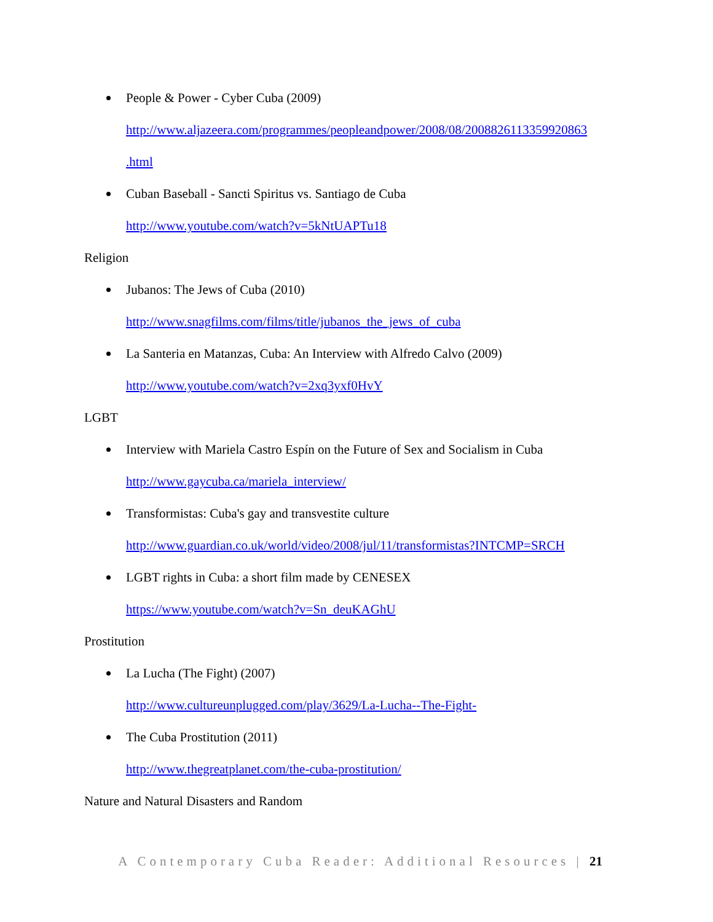People & Power - Cyber Cuba (2009)
http://www.aljazeera.com/programmes/peopleandpower/2008/08/2008826113359920863
.html
Cuban Baseball - Sancti Spiritus vs. Santiago de Cuba
http://www.youtube.com/watch?v=5kNtUAPTu18
Religion
Jubanos: The Jews of Cuba (2010)
http://www.snagfilms.com/films/title/jubanos_the_jews_of_cuba
La Santeria en Matanzas, Cuba: An Interview with Alfredo Calvo (2009)
http://www.youtube.com/watch?v=2xq3yxf0HvY
LGBT
Interview with Mariela Castro Espín on the Future of Sex and Socialism in Cuba
http://www.gaycuba.ca/mariela_interview/
Transformistas: Cuba's gay and transvestite culture
http://www.guardian.co.uk/world/video/2008/jul/11/transformistas?INTCMP=SRCH
LGBT rights in Cuba: a short film made by CENESEX
https://www.youtube.com/watch?v=Sn_deuKAGhU
Prostitution
La Lucha (The Fight) (2007)
http://www.cultureunplugged.com/play/3629/La-Lucha--The-Fight-
The Cuba Prostitution (2011)
http://www.thegreatplanet.com/the-cuba-prostitution/
Nature and Natural Disasters and Random
A Contemporary Cuba Reader: Additional Resources | 21